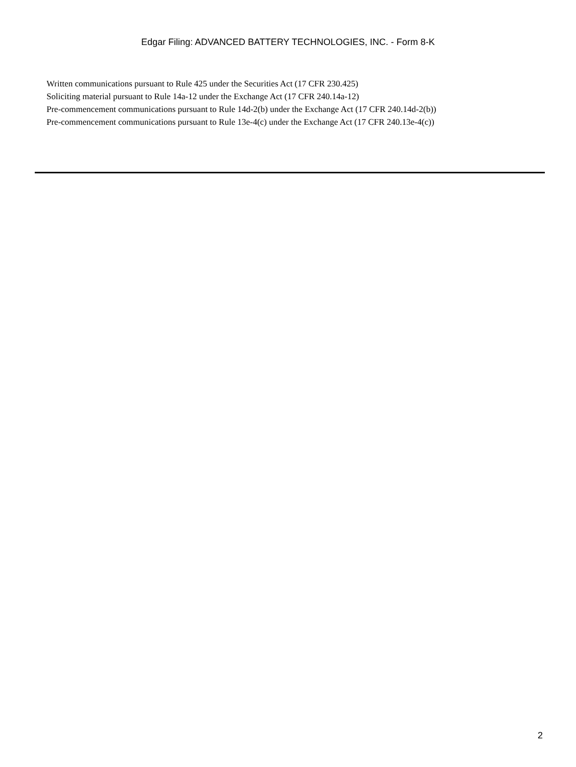Edgar Filing: ADVANCED BATTERY TECHNOLOGIES, INC. - Form 8-K
Written communications pursuant to Rule 425 under the Securities Act (17 CFR 230.425)
Soliciting material pursuant to Rule 14a-12 under the Exchange Act (17 CFR 240.14a-12)
Pre-commencement communications pursuant to Rule 14d-2(b) under the Exchange Act (17 CFR 240.14d-2(b))
Pre-commencement communications pursuant to Rule 13e-4(c) under the Exchange Act (17 CFR 240.13e-4(c))
2